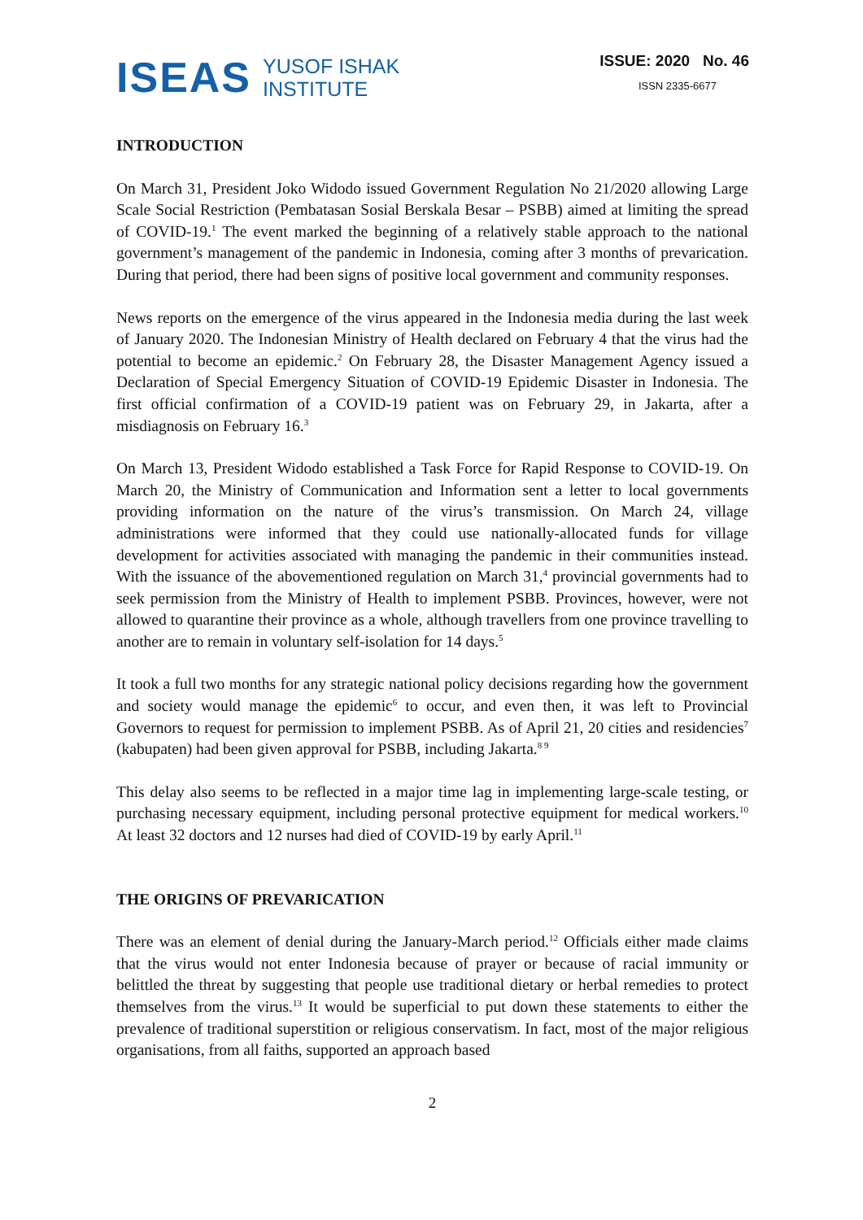ISEAS
YUSOF ISHAK
INSTITUTE
ISSUE: 2020 No. 46
ISSN 2335-6677
INTRODUCTION
On March 31, President Joko Widodo issued Government Regulation No 21/2020 allowing Large Scale Social Restriction (Pembatasan Sosial Berskala Besar – PSBB) aimed at limiting the spread of COVID-19.<sup>1</sup> The event marked the beginning of a relatively stable approach to the national government’s management of the pandemic in Indonesia, coming after 3 months of prevarication. During that period, there had been signs of positive local government and community responses.
News reports on the emergence of the virus appeared in the Indonesia media during the last week of January 2020. The Indonesian Ministry of Health declared on February 4 that the virus had the potential to become an epidemic.<sup>2</sup> On February 28, the Disaster Management Agency issued a Declaration of Special Emergency Situation of COVID-19 Epidemic Disaster in Indonesia. The first official confirmation of a COVID-19 patient was on February 29, in Jakarta, after a misdiagnosis on February 16.<sup>3</sup>
On March 13, President Widodo established a Task Force for Rapid Response to COVID-19. On March 20, the Ministry of Communication and Information sent a letter to local governments providing information on the nature of the virus’s transmission. On March 24, village administrations were informed that they could use nationally-allocated funds for village development for activities associated with managing the pandemic in their communities instead. With the issuance of the abovementioned regulation on March 31,<sup>4</sup> provincial governments had to seek permission from the Ministry of Health to implement PSBB. Provinces, however, were not allowed to quarantine their province as a whole, although travellers from one province travelling to another are to remain in voluntary self-isolation for 14 days.<sup>5</sup>
It took a full two months for any strategic national policy decisions regarding how the government and society would manage the epidemic<sup>6</sup> to occur, and even then, it was left to Provincial Governors to request for permission to implement PSBB. As of April 21, 20 cities and residencies<sup>7</sup> (kabupaten) had been given approval for PSBB, including Jakarta.<sup>8 9</sup>
This delay also seems to be reflected in a major time lag in implementing large-scale testing, or purchasing necessary equipment, including personal protective equipment for medical workers.<sup>10</sup> At least 32 doctors and 12 nurses had died of COVID-19 by early April.<sup>11</sup>
THE ORIGINS OF PREVARICATION
There was an element of denial during the January-March period.<sup>12</sup> Officials either made claims that the virus would not enter Indonesia because of prayer or because of racial immunity or belittled the threat by suggesting that people use traditional dietary or herbal remedies to protect themselves from the virus.<sup>13</sup> It would be superficial to put down these statements to either the prevalence of traditional superstition or religious conservatism. In fact, most of the major religious organisations, from all faiths, supported an approach based
2